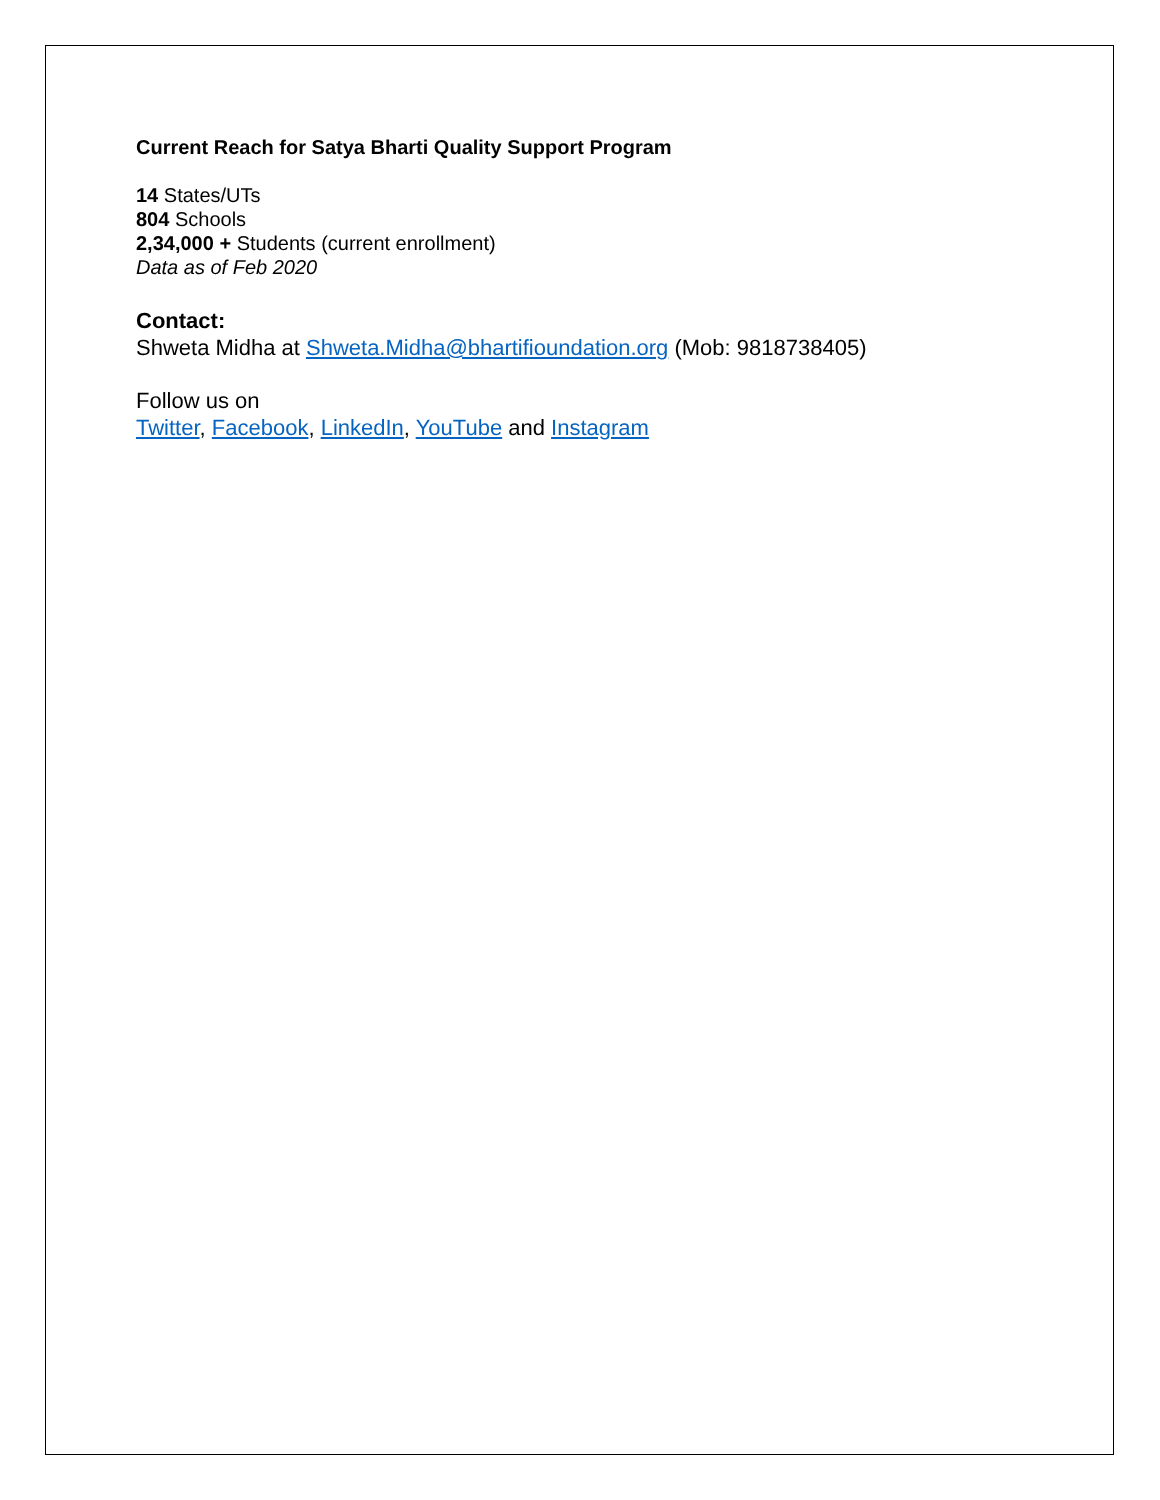Current Reach for Satya Bharti Quality Support Program
14 States/UTs
804 Schools
2,34,000 + Students (current enrollment)
Data as of Feb 2020
Contact:
Shweta Midha at Shweta.Midha@bhartifioundation.org (Mob: 9818738405)
Follow us on
Twitter, Facebook, LinkedIn, YouTube and Instagram